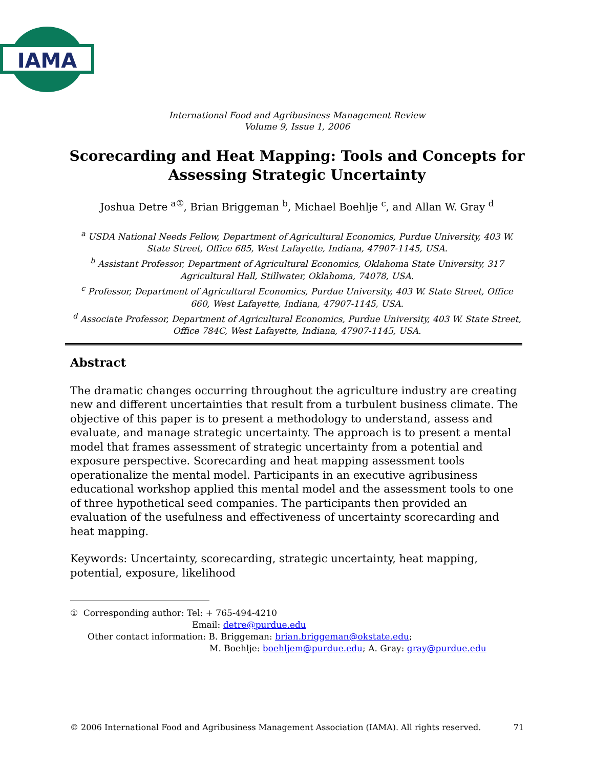IAMA
International Food and Agribusiness Management Review
Volume 9, Issue 1, 2006
Scorecarding and Heat Mapping: Tools and Concepts for Assessing Strategic Uncertainty
Joshua Detre <sup>a①</sup>, Brian Briggeman <sup>b</sup>, Michael Boehlje <sup>c</sup>, and Allan W. Gray <sup>d</sup>
<sup>a</sup> USDA National Needs Fellow, Department of Agricultural Economics, Purdue University, 403 W. State Street, Office 685, West Lafayette, Indiana, 47907-1145, USA.
<sup>b</sup> Assistant Professor, Department of Agricultural Economics, Oklahoma State University, 317 Agricultural Hall, Stillwater, Oklahoma, 74078, USA.
<sup>c</sup> Professor, Department of Agricultural Economics, Purdue University, 403 W. State Street, Office 660, West Lafayette, Indiana, 47907-1145, USA.
<sup>d</sup> Associate Professor, Department of Agricultural Economics, Purdue University, 403 W. State Street, Office 784C, West Lafayette, Indiana, 47907-1145, USA.
Abstract
The dramatic changes occurring throughout the agriculture industry are creating new and different uncertainties that result from a turbulent business climate. The objective of this paper is to present a methodology to understand, assess and evaluate, and manage strategic uncertainty. The approach is to present a mental model that frames assessment of strategic uncertainty from a potential and exposure perspective. Scorecarding and heat mapping assessment tools operationalize the mental model. Participants in an executive agribusiness educational workshop applied this mental model and the assessment tools to one of three hypothetical seed companies. The participants then provided an evaluation of the usefulness and effectiveness of uncertainty scorecarding and heat mapping.
Keywords: Uncertainty, scorecarding, strategic uncertainty, heat mapping, potential, exposure, likelihood
① Corresponding author: Tel: + 765-494-4210
Email: detre@purdue.edu
Other contact information: B. Briggeman: brian.briggeman@okstate.edu;
M. Boehlje: boehljem@purdue.edu; A. Gray: gray@purdue.edu
© 2006 International Food and Agribusiness Management Association (IAMA). All rights reserved. 71